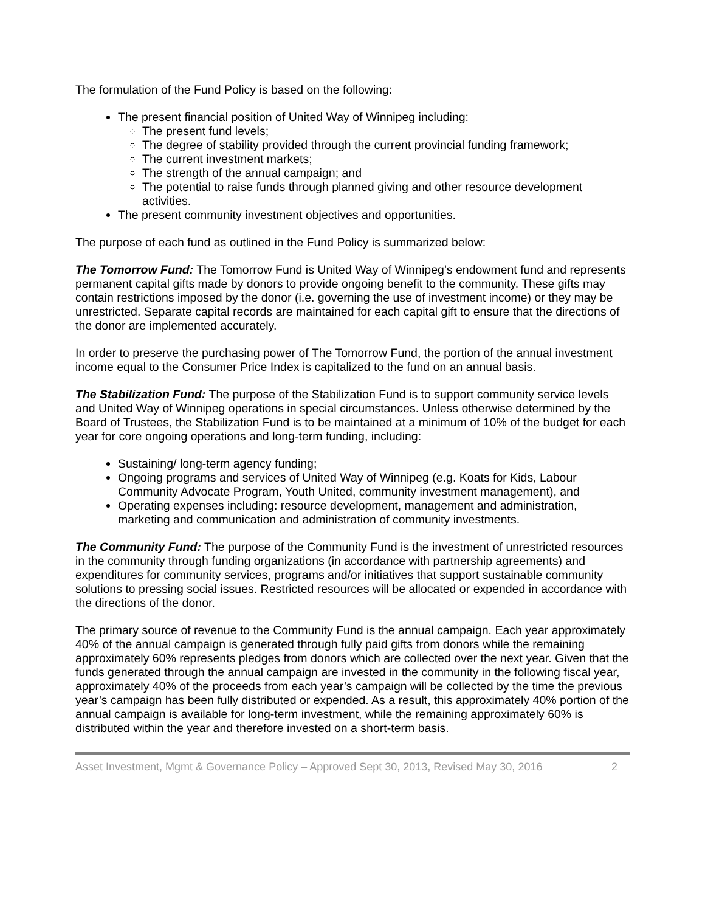The formulation of the Fund Policy is based on the following:
The present financial position of United Way of Winnipeg including:
The present fund levels;
The degree of stability provided through the current provincial funding framework;
The current investment markets;
The strength of the annual campaign; and
The potential to raise funds through planned giving and other resource development activities.
The present community investment objectives and opportunities.
The purpose of each fund as outlined in the Fund Policy is summarized below:
The Tomorrow Fund: The Tomorrow Fund is United Way of Winnipeg’s endowment fund and represents permanent capital gifts made by donors to provide ongoing benefit to the community. These gifts may contain restrictions imposed by the donor (i.e. governing the use of investment income) or they may be unrestricted. Separate capital records are maintained for each capital gift to ensure that the directions of the donor are implemented accurately.
In order to preserve the purchasing power of The Tomorrow Fund, the portion of the annual investment income equal to the Consumer Price Index is capitalized to the fund on an annual basis.
The Stabilization Fund: The purpose of the Stabilization Fund is to support community service levels and United Way of Winnipeg operations in special circumstances. Unless otherwise determined by the Board of Trustees, the Stabilization Fund is to be maintained at a minimum of 10% of the budget for each year for core ongoing operations and long-term funding, including:
Sustaining/ long-term agency funding;
Ongoing programs and services of United Way of Winnipeg (e.g. Koats for Kids, Labour Community Advocate Program, Youth United, community investment management), and
Operating expenses including: resource development, management and administration, marketing and communication and administration of community investments.
The Community Fund: The purpose of the Community Fund is the investment of unrestricted resources in the community through funding organizations (in accordance with partnership agreements) and expenditures for community services, programs and/or initiatives that support sustainable community solutions to pressing social issues. Restricted resources will be allocated or expended in accordance with the directions of the donor.
The primary source of revenue to the Community Fund is the annual campaign. Each year approximately 40% of the annual campaign is generated through fully paid gifts from donors while the remaining approximately 60% represents pledges from donors which are collected over the next year. Given that the funds generated through the annual campaign are invested in the community in the following fiscal year, approximately 40% of the proceeds from each year’s campaign will be collected by the time the previous year’s campaign has been fully distributed or expended. As a result, this approximately 40% portion of the annual campaign is available for long-term investment, while the remaining approximately 60% is distributed within the year and therefore invested on a short-term basis.
Asset Investment, Mgmt & Governance Policy – Approved Sept 30, 2013, Revised May 30, 2016 2